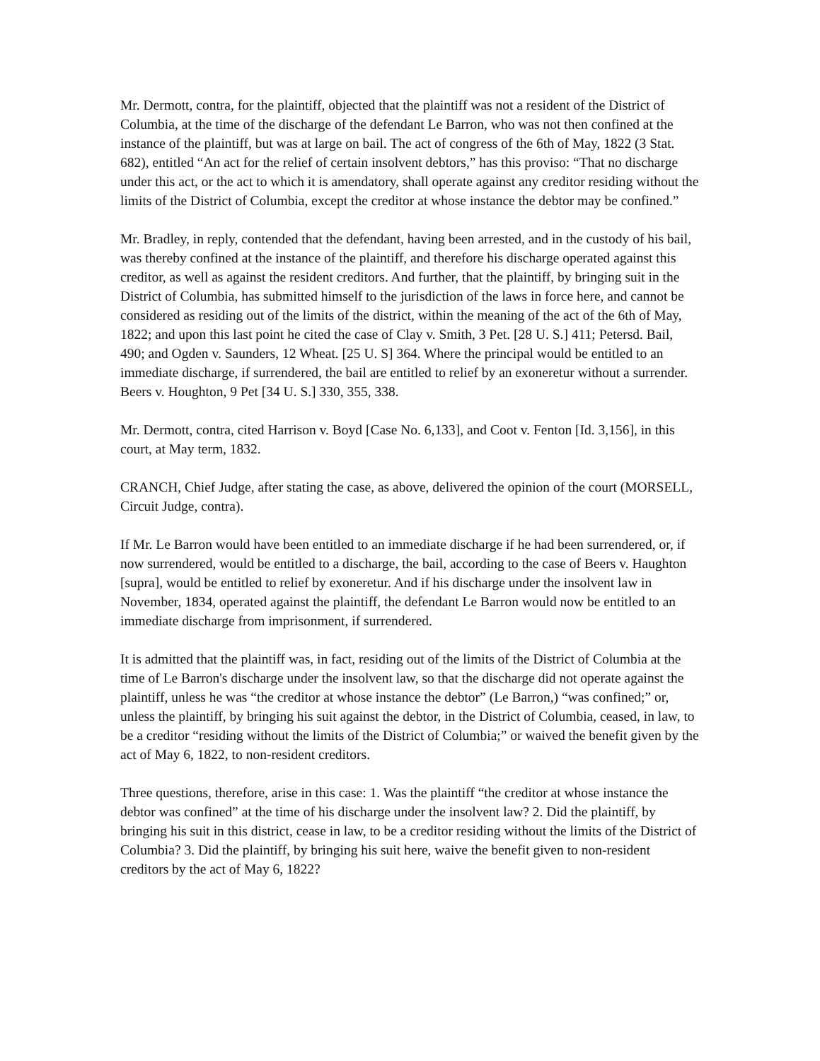Mr. Dermott, contra, for the plaintiff, objected that the plaintiff was not a resident of the District of Columbia, at the time of the discharge of the defendant Le Barron, who was not then confined at the instance of the plaintiff, but was at large on bail. The act of congress of the 6th of May, 1822 (3 Stat. 682), entitled “An act for the relief of certain insolvent debtors,” has this proviso: “That no discharge under this act, or the act to which it is amendatory, shall operate against any creditor residing without the limits of the District of Columbia, except the creditor at whose instance the debtor may be confined.”
Mr. Bradley, in reply, contended that the defendant, having been arrested, and in the custody of his bail, was thereby confined at the instance of the plaintiff, and therefore his discharge operated against this creditor, as well as against the resident creditors. And further, that the plaintiff, by bringing suit in the District of Columbia, has submitted himself to the jurisdiction of the laws in force here, and cannot be considered as residing out of the limits of the district, within the meaning of the act of the 6th of May, 1822; and upon this last point he cited the case of Clay v. Smith, 3 Pet. [28 U. S.] 411; Petersd. Bail, 490; and Ogden v. Saunders, 12 Wheat. [25 U. S] 364. Where the principal would be entitled to an immediate discharge, if surrendered, the bail are entitled to relief by an exoneretur without a surrender. Beers v. Houghton, 9 Pet [34 U. S.] 330, 355, 338.
Mr. Dermott, contra, cited Harrison v. Boyd [Case No. 6,133], and Coot v. Fenton [Id. 3,156], in this court, at May term, 1832.
CRANCH, Chief Judge, after stating the case, as above, delivered the opinion of the court (MORSELL, Circuit Judge, contra).
If Mr. Le Barron would have been entitled to an immediate discharge if he had been surrendered, or, if now surrendered, would be entitled to a discharge, the bail, according to the case of Beers v. Haughton [supra], would be entitled to relief by exoneretur. And if his discharge under the insolvent law in November, 1834, operated against the plaintiff, the defendant Le Barron would now be entitled to an immediate discharge from imprisonment, if surrendered.
It is admitted that the plaintiff was, in fact, residing out of the limits of the District of Columbia at the time of Le Barron's discharge under the insolvent law, so that the discharge did not operate against the plaintiff, unless he was “the creditor at whose instance the debtor” (Le Barron,) “was confined;” or, unless the plaintiff, by bringing his suit against the debtor, in the District of Columbia, ceased, in law, to be a creditor “residing without the limits of the District of Columbia;” or waived the benefit given by the act of May 6, 1822, to non-resident creditors.
Three questions, therefore, arise in this case: 1. Was the plaintiff “the creditor at whose instance the debtor was confined” at the time of his discharge under the insolvent law? 2. Did the plaintiff, by bringing his suit in this district, cease in law, to be a creditor residing without the limits of the District of Columbia? 3. Did the plaintiff, by bringing his suit here, waive the benefit given to non-resident creditors by the act of May 6, 1822?